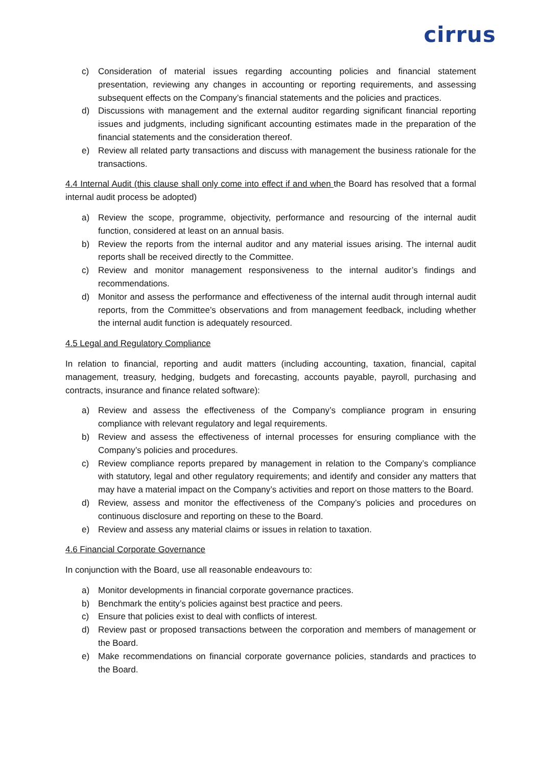cirrus
c) Consideration of material issues regarding accounting policies and financial statement presentation, reviewing any changes in accounting or reporting requirements, and assessing subsequent effects on the Company’s financial statements and the policies and practices.
d) Discussions with management and the external auditor regarding significant financial reporting issues and judgments, including significant accounting estimates made in the preparation of the financial statements and the consideration thereof.
e) Review all related party transactions and discuss with management the business rationale for the transactions.
4.4 Internal Audit (this clause shall only come into effect if and when the Board has resolved that a formal internal audit process be adopted)
a) Review the scope, programme, objectivity, performance and resourcing of the internal audit function, considered at least on an annual basis.
b) Review the reports from the internal auditor and any material issues arising. The internal audit reports shall be received directly to the Committee.
c) Review and monitor management responsiveness to the internal auditor’s findings and recommendations.
d) Monitor and assess the performance and effectiveness of the internal audit through internal audit reports, from the Committee’s observations and from management feedback, including whether the internal audit function is adequately resourced.
4.5 Legal and Regulatory Compliance
In relation to financial, reporting and audit matters (including accounting, taxation, financial, capital management, treasury, hedging, budgets and forecasting, accounts payable, payroll, purchasing and contracts, insurance and finance related software):
a) Review and assess the effectiveness of the Company’s compliance program in ensuring compliance with relevant regulatory and legal requirements.
b) Review and assess the effectiveness of internal processes for ensuring compliance with the Company’s policies and procedures.
c) Review compliance reports prepared by management in relation to the Company’s compliance with statutory, legal and other regulatory requirements; and identify and consider any matters that may have a material impact on the Company’s activities and report on those matters to the Board.
d) Review, assess and monitor the effectiveness of the Company’s policies and procedures on continuous disclosure and reporting on these to the Board.
e) Review and assess any material claims or issues in relation to taxation.
4.6 Financial Corporate Governance
In conjunction with the Board, use all reasonable endeavours to:
a) Monitor developments in financial corporate governance practices.
b) Benchmark the entity’s policies against best practice and peers.
c) Ensure that policies exist to deal with conflicts of interest.
d) Review past or proposed transactions between the corporation and members of management or the Board.
e) Make recommendations on financial corporate governance policies, standards and practices to the Board.